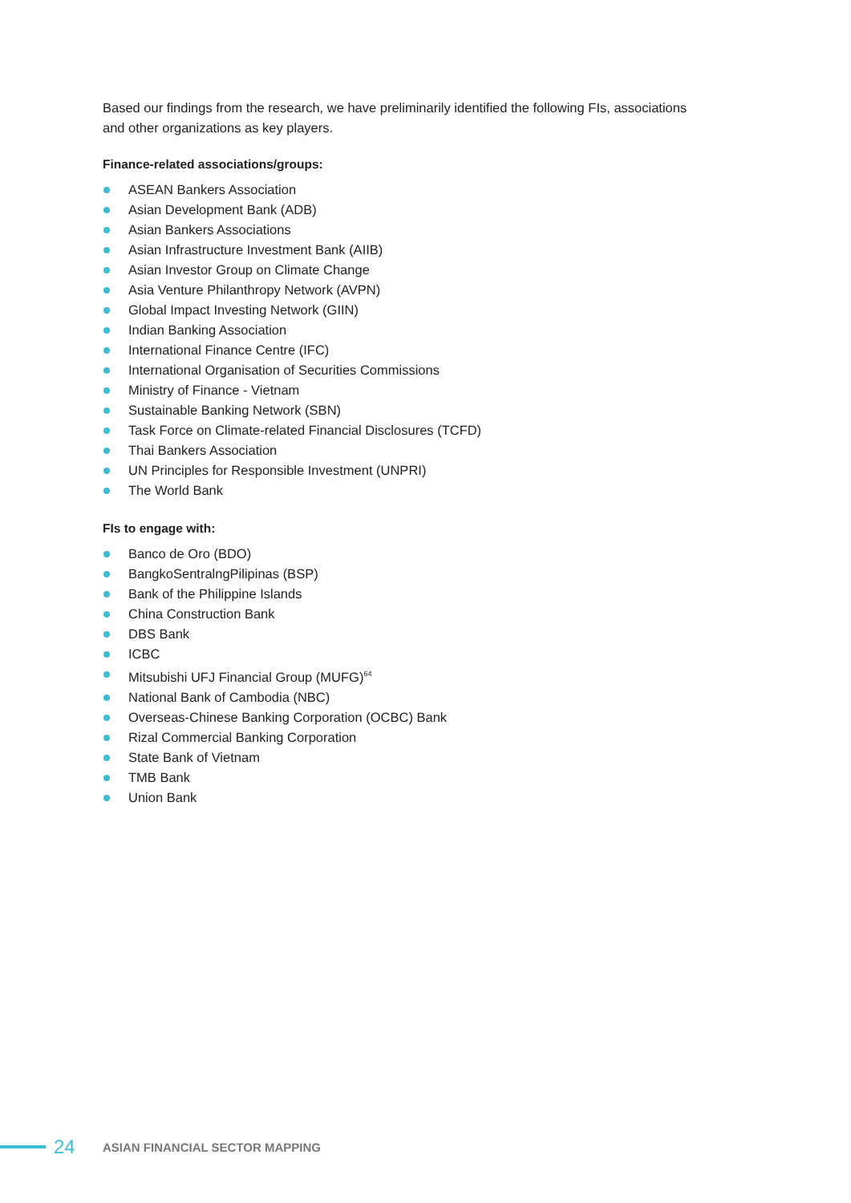Based our findings from the research, we have preliminarily identified the following FIs, associations and other organizations as key players.
Finance-related associations/groups:
ASEAN Bankers Association
Asian Development Bank (ADB)
Asian Bankers Associations
Asian Infrastructure Investment Bank (AIIB)
Asian Investor Group on Climate Change
Asia Venture Philanthropy Network (AVPN)
Global Impact Investing Network (GIIN)
Indian Banking Association
International Finance Centre (IFC)
International Organisation of Securities Commissions
Ministry of Finance - Vietnam
Sustainable Banking Network (SBN)
Task Force on Climate-related Financial Disclosures (TCFD)
Thai Bankers Association
UN Principles for Responsible Investment (UNPRI)
The World Bank
FIs to engage with:
Banco de Oro (BDO)
BangkoSentralngPilipinas (BSP)
Bank of the Philippine Islands
China Construction Bank
DBS Bank
ICBC
Mitsubishi UFJ Financial Group (MUFG)<sup>64</sup>
National Bank of Cambodia (NBC)
Overseas-Chinese Banking Corporation (OCBC) Bank
Rizal Commercial Banking Corporation
State Bank of Vietnam
TMB Bank
Union Bank
24
ASIAN FINANCIAL SECTOR MAPPING